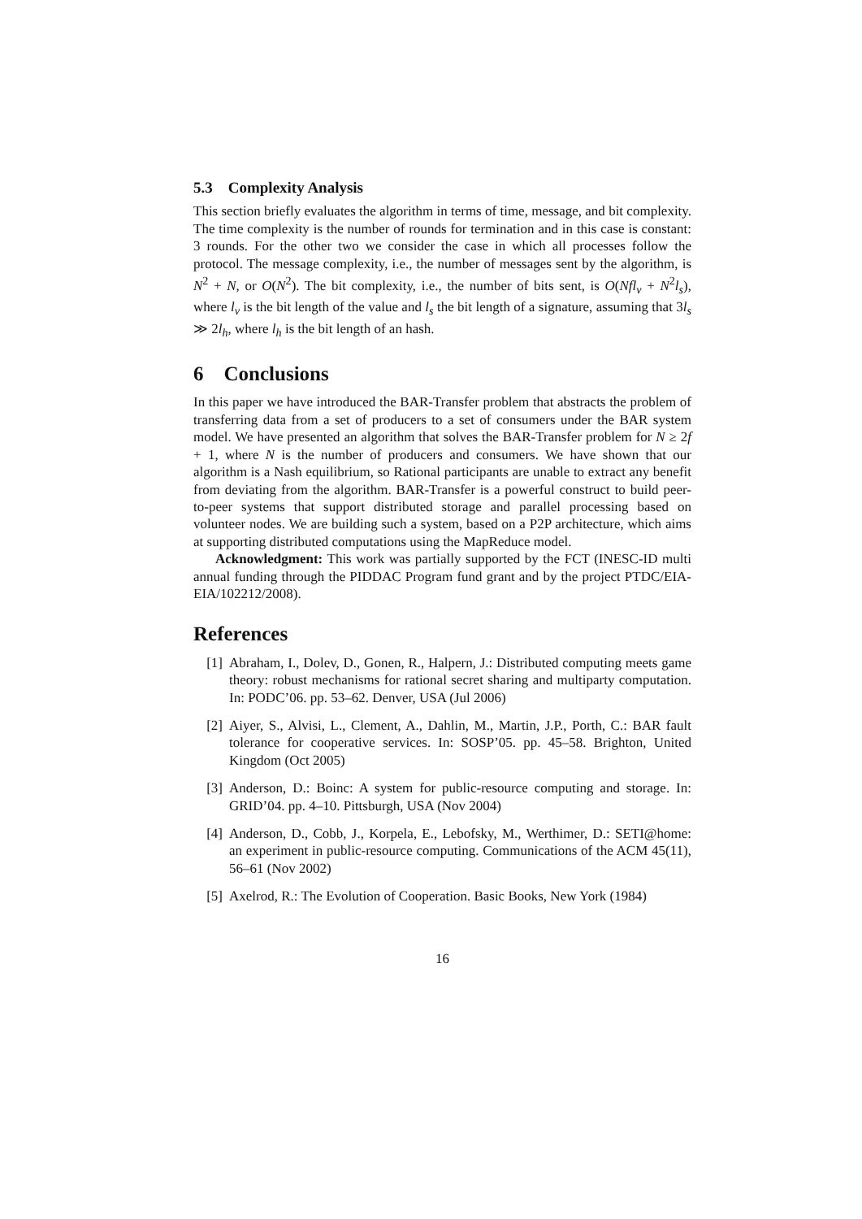5.3 Complexity Analysis
This section briefly evaluates the algorithm in terms of time, message, and bit complexity. The time complexity is the number of rounds for termination and in this case is constant: 3 rounds. For the other two we consider the case in which all processes follow the protocol. The message complexity, i.e., the number of messages sent by the algorithm, is N<sup>2</sup> + N, or O(N<sup>2</sup>). The bit complexity, i.e., the number of bits sent, is O(Nfl<sub>v</sub> + N<sup>2</sup>l<sub>s</sub>), where l<sub>v</sub> is the bit length of the value and l<sub>s</sub> the bit length of a signature, assuming that 3l<sub>s</sub> ≫ 2l<sub>h</sub>, where l<sub>h</sub> is the bit length of an hash.
6 Conclusions
In this paper we have introduced the BAR-Transfer problem that abstracts the problem of transferring data from a set of producers to a set of consumers under the BAR system model. We have presented an algorithm that solves the BAR-Transfer problem for N ≥ 2f + 1, where N is the number of producers and consumers. We have shown that our algorithm is a Nash equilibrium, so Rational participants are unable to extract any benefit from deviating from the algorithm. BAR-Transfer is a powerful construct to build peer-to-peer systems that support distributed storage and parallel processing based on volunteer nodes. We are building such a system, based on a P2P architecture, which aims at supporting distributed computations using the MapReduce model.
Acknowledgment: This work was partially supported by the FCT (INESC-ID multi annual funding through the PIDDAC Program fund grant and by the project PTDC/EIA-EIA/102212/2008).
References
[1] Abraham, I., Dolev, D., Gonen, R., Halpern, J.: Distributed computing meets game theory: robust mechanisms for rational secret sharing and multiparty computation. In: PODC’06. pp. 53–62. Denver, USA (Jul 2006)
[2] Aiyer, S., Alvisi, L., Clement, A., Dahlin, M., Martin, J.P., Porth, C.: BAR fault tolerance for cooperative services. In: SOSP’05. pp. 45–58. Brighton, United Kingdom (Oct 2005)
[3] Anderson, D.: Boinc: A system for public-resource computing and storage. In: GRID’04. pp. 4–10. Pittsburgh, USA (Nov 2004)
[4] Anderson, D., Cobb, J., Korpela, E., Lebofsky, M., Werthimer, D.: SETI@home: an experiment in public-resource computing. Communications of the ACM 45(11), 56–61 (Nov 2002)
[5] Axelrod, R.: The Evolution of Cooperation. Basic Books, New York (1984)
16